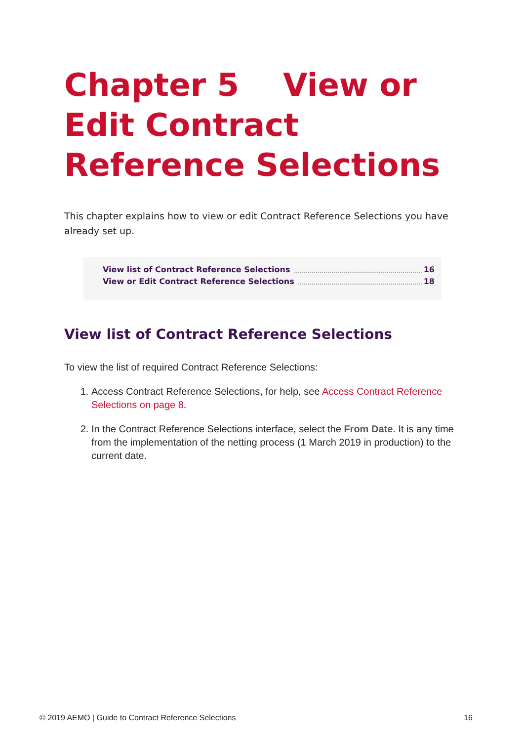Chapter 5 View or Edit Contract Reference Selections
This chapter explains how to view or edit Contract Reference Selections you have already set up.
View list of Contract Reference Selections 16
View or Edit Contract Reference Selections 18
View list of Contract Reference Selections
To view the list of required Contract Reference Selections:
1. Access Contract Reference Selections, for help, see Access Contract Reference Selections on page 8.
2. In the Contract Reference Selections interface, select the From Date. It is any time from the implementation of the netting process (1 March 2019 in production) to the current date.
© 2019 AEMO | Guide to Contract Reference Selections 16